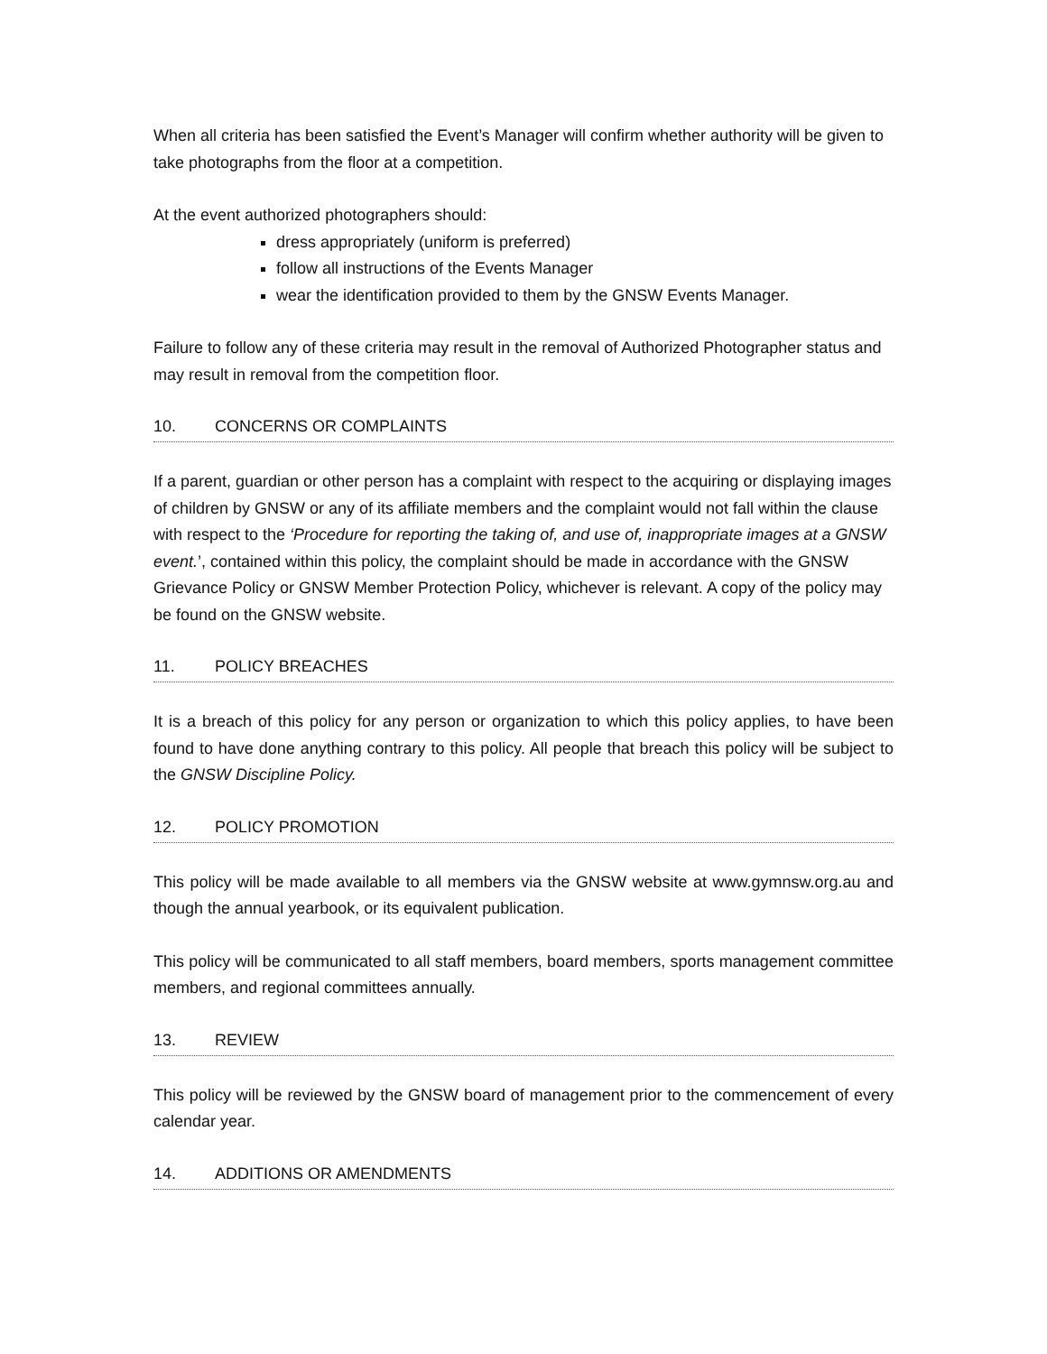When all criteria has been satisfied the Event’s Manager will confirm whether authority will be given to take photographs from the floor at a competition.
At the event authorized photographers should:
dress appropriately (uniform is preferred)
follow all instructions of the Events Manager
wear the identification provided to them by the GNSW Events Manager.
Failure to follow any of these criteria may result in the removal of Authorized Photographer status and may result in removal from the competition floor.
10. CONCERNS OR COMPLAINTS
If a parent, guardian or other person has a complaint with respect to the acquiring or displaying images of children by GNSW or any of its affiliate members and the complaint would not fall within the clause with respect to the ‘Procedure for reporting the taking of, and use of, inappropriate images at a GNSW event.’, contained within this policy, the complaint should be made in accordance with the GNSW Grievance Policy or GNSW Member Protection Policy, whichever is relevant. A copy of the policy may be found on the GNSW website.
11. POLICY BREACHES
It is a breach of this policy for any person or organization to which this policy applies, to have been found to have done anything contrary to this policy. All people that breach this policy will be subject to the GNSW Discipline Policy.
12. POLICY PROMOTION
This policy will be made available to all members via the GNSW website at www.gymnsw.org.au and though the annual yearbook, or its equivalent publication.
This policy will be communicated to all staff members, board members, sports management committee members, and regional committees annually.
13. REVIEW
This policy will be reviewed by the GNSW board of management prior to the commencement of every calendar year.
14. ADDITIONS OR AMENDMENTS